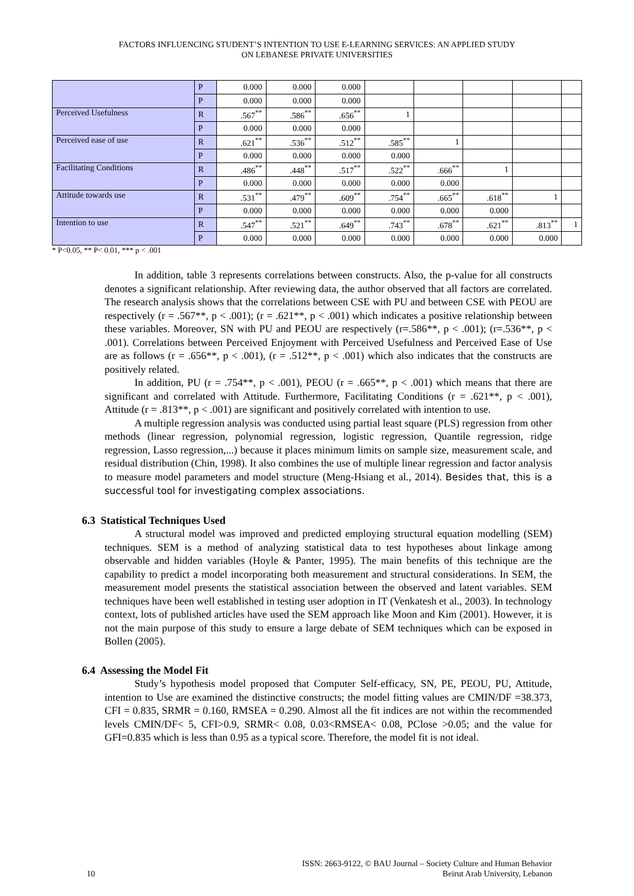FACTORS INFLUENCING STUDENT’S INTENTION TO USE E-LEARNING SERVICES: AN APPLIED STUDY
ON LEBANESE PRIVATE UNIVERSITIES
| | P | 0.000 | 0.000 | 0.000 | | | | | |
| | P | 0.000 | 0.000 | 0.000 | | | | | |
| Perceived Usefulness | R | .567<sup>**</sup> | .586<sup>**</sup> | .656<sup>**</sup> | 1 | | | | |
| | P | 0.000 | 0.000 | 0.000 | | | | | |
| Perceived ease of use | R | .621<sup>**</sup> | .536<sup>**</sup> | .512<sup>**</sup> | .585<sup>**</sup> | 1 | | | |
| | P | 0.000 | 0.000 | 0.000 | 0.000 | | | | |
| Facilitating Conditions | R | .486<sup>**</sup> | .448<sup>**</sup> | .517<sup>**</sup> | .522<sup>**</sup> | .666<sup>**</sup> | 1 | | |
| | P | 0.000 | 0.000 | 0.000 | 0.000 | 0.000 | | | |
| Attitude towards use | R | .531<sup>**</sup> | .479<sup>**</sup> | .609<sup>**</sup> | .754<sup>**</sup> | .665<sup>**</sup> | .618<sup>**</sup> | 1 | |
| | P | 0.000 | 0.000 | 0.000 | 0.000 | 0.000 | 0.000 | | |
| Intention to use | R | .547<sup>**</sup> | .521<sup>**</sup> | .649<sup>**</sup> | .743<sup>**</sup> | .678<sup>**</sup> | .621<sup>**</sup> | .813<sup>**</sup> | 1 |
| | P | 0.000 | 0.000 | 0.000 | 0.000 | 0.000 | 0.000 | 0.000 | |
* P<0.05, ** P< 0.01, *** p < .001
In addition, table 3 represents correlations between constructs. Also, the p-value for all constructs denotes a significant relationship. After reviewing data, the author observed that all factors are correlated. The research analysis shows that the correlations between CSE with PU and between CSE with PEOU are respectively (r = .567**, p < .001); (r = .621**, p < .001) which indicates a positive relationship between these variables. Moreover, SN with PU and PEOU are respectively (r=.586**, p < .001); (r=.536**, p < .001). Correlations between Perceived Enjoyment with Perceived Usefulness and Perceived Ease of Use are as follows (r = .656**, p < .001), (r = .512**, p < .001) which also indicates that the constructs are positively related.
In addition, PU (r = .754**, p < .001), PEOU (r = .665**, p < .001) which means that there are significant and correlated with Attitude. Furthermore, Facilitating Conditions (r = .621**, p < .001), Attitude (r = .813**, p < .001) are significant and positively correlated with intention to use.
A multiple regression analysis was conducted using partial least square (PLS) regression from other methods (linear regression, polynomial regression, logistic regression, Quantile regression, ridge regression, Lasso regression,...) because it places minimum limits on sample size, measurement scale, and residual distribution (Chin, 1998). It also combines the use of multiple linear regression and factor analysis to measure model parameters and model structure (Meng-Hsiang et al., 2014). Besides that, this is a successful tool for investigating complex associations.
6.3 Statistical Techniques Used
A structural model was improved and predicted employing structural equation modelling (SEM) techniques. SEM is a method of analyzing statistical data to test hypotheses about linkage among observable and hidden variables (Hoyle & Panter, 1995). The main benefits of this technique are the capability to predict a model incorporating both measurement and structural considerations. In SEM, the measurement model presents the statistical association between the observed and latent variables. SEM techniques have been well established in testing user adoption in IT (Venkatesh et al., 2003). In technology context, lots of published articles have used the SEM approach like Moon and Kim (2001). However, it is not the main purpose of this study to ensure a large debate of SEM techniques which can be exposed in Bollen (2005).
6.4 Assessing the Model Fit
Study’s hypothesis model proposed that Computer Self-efficacy, SN, PE, PEOU, PU, Attitude, intention to Use are examined the distinctive constructs; the model fitting values are CMIN/DF =38.373, CFI = 0.835, SRMR = 0.160, RMSEA = 0.290. Almost all the fit indices are not within the recommended levels CMIN/DF< 5, CFI>0.9, SRMR< 0.08, 0.03<RMSEA< 0.08, PClose >0.05; and the value for GFI=0.835 which is less than 0.95 as a typical score. Therefore, the model fit is not ideal.
ISSN: 2663-9122, © BAU Journal – Society Culture and Human Behavior
10 Beirut Arab University, Lebanon